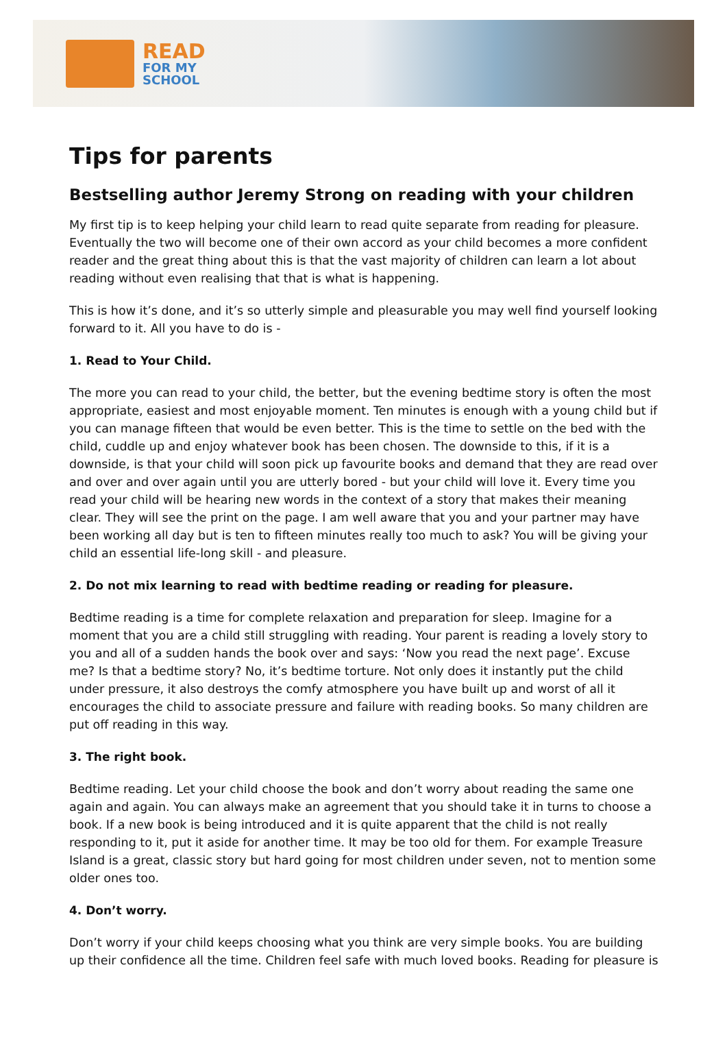READ
FOR MY
SCHOOL
Tips for parents
Bestselling author Jeremy Strong on reading with your children
My first tip is to keep helping your child learn to read quite separate from reading for pleasure. Eventually the two will become one of their own accord as your child becomes a more confident reader and the great thing about this is that the vast majority of children can learn a lot about reading without even realising that that is what is happening.
This is how it’s done, and it’s so utterly simple and pleasurable you may well find yourself looking forward to it. All you have to do is -
1. Read to Your Child.
The more you can read to your child, the better, but the evening bedtime story is often the most appropriate, easiest and most enjoyable moment. Ten minutes is enough with a young child but if you can manage fifteen that would be even better. This is the time to settle on the bed with the child, cuddle up and enjoy whatever book has been chosen. The downside to this, if it is a downside, is that your child will soon pick up favourite books and demand that they are read over and over and over again until you are utterly bored - but your child will love it. Every time you read your child will be hearing new words in the context of a story that makes their meaning clear. They will see the print on the page. I am well aware that you and your partner may have been working all day but is ten to fifteen minutes really too much to ask? You will be giving your child an essential life-long skill - and pleasure.
2. Do not mix learning to read with bedtime reading or reading for pleasure.
Bedtime reading is a time for complete relaxation and preparation for sleep. Imagine for a moment that you are a child still struggling with reading. Your parent is reading a lovely story to you and all of a sudden hands the book over and says: ‘Now you read the next page’. Excuse me? Is that a bedtime story? No, it’s bedtime torture. Not only does it instantly put the child under pressure, it also destroys the comfy atmosphere you have built up and worst of all it encourages the child to associate pressure and failure with reading books. So many children are put off reading in this way.
3. The right book.
Bedtime reading. Let your child choose the book and don’t worry about reading the same one again and again. You can always make an agreement that you should take it in turns to choose a book. If a new book is being introduced and it is quite apparent that the child is not really responding to it, put it aside for another time. It may be too old for them. For example Treasure Island is a great, classic story but hard going for most children under seven, not to mention some older ones too.
4. Don’t worry.
Don’t worry if your child keeps choosing what you think are very simple books. You are building up their confidence all the time. Children feel safe with much loved books. Reading for pleasure is